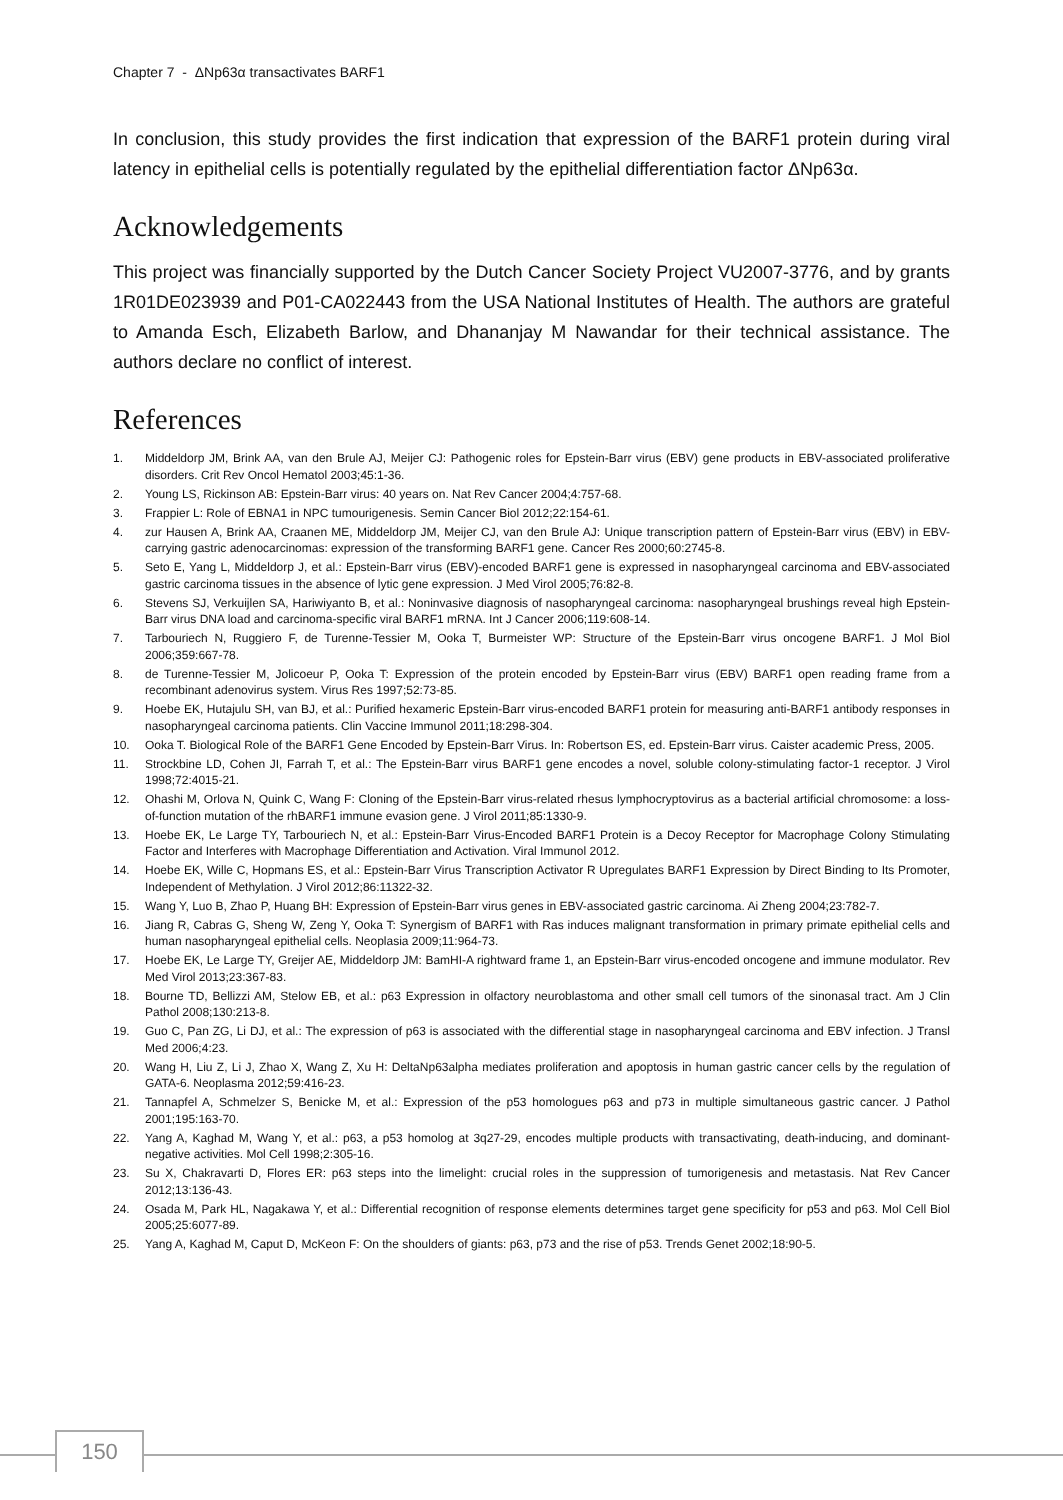Chapter 7 - ΔNp63α transactivates BARF1
In conclusion, this study provides the first indication that expression of the BARF1 protein during viral latency in epithelial cells is potentially regulated by the epithelial differentiation factor ΔNp63α.
Acknowledgements
This project was financially supported by the Dutch Cancer Society Project VU2007-3776, and by grants 1R01DE023939 and P01-CA022443 from the USA National Institutes of Health. The authors are grateful to Amanda Esch, Elizabeth Barlow, and Dhananjay M Nawandar for their technical assistance. The authors declare no conflict of interest.
References
1. Middeldorp JM, Brink AA, van den Brule AJ, Meijer CJ: Pathogenic roles for Epstein-Barr virus (EBV) gene products in EBV-associated proliferative disorders. Crit Rev Oncol Hematol 2003;45:1-36.
2. Young LS, Rickinson AB: Epstein-Barr virus: 40 years on. Nat Rev Cancer 2004;4:757-68.
3. Frappier L: Role of EBNA1 in NPC tumourigenesis. Semin Cancer Biol 2012;22:154-61.
4. zur Hausen A, Brink AA, Craanen ME, Middeldorp JM, Meijer CJ, van den Brule AJ: Unique transcription pattern of Epstein-Barr virus (EBV) in EBV-carrying gastric adenocarcinomas: expression of the transforming BARF1 gene. Cancer Res 2000;60:2745-8.
5. Seto E, Yang L, Middeldorp J, et al.: Epstein-Barr virus (EBV)-encoded BARF1 gene is expressed in nasopharyngeal carcinoma and EBV-associated gastric carcinoma tissues in the absence of lytic gene expression. J Med Virol 2005;76:82-8.
6. Stevens SJ, Verkuijlen SA, Hariwiyanto B, et al.: Noninvasive diagnosis of nasopharyngeal carcinoma: nasopharyngeal brushings reveal high Epstein-Barr virus DNA load and carcinoma-specific viral BARF1 mRNA. Int J Cancer 2006;119:608-14.
7. Tarbouriech N, Ruggiero F, de Turenne-Tessier M, Ooka T, Burmeister WP: Structure of the Epstein-Barr virus oncogene BARF1. J Mol Biol 2006;359:667-78.
8. de Turenne-Tessier M, Jolicoeur P, Ooka T: Expression of the protein encoded by Epstein-Barr virus (EBV) BARF1 open reading frame from a recombinant adenovirus system. Virus Res 1997;52:73-85.
9. Hoebe EK, Hutajulu SH, van BJ, et al.: Purified hexameric Epstein-Barr virus-encoded BARF1 protein for measuring anti-BARF1 antibody responses in nasopharyngeal carcinoma patients. Clin Vaccine Immunol 2011;18:298-304.
10. Ooka T. Biological Role of the BARF1 Gene Encoded by Epstein-Barr Virus. In: Robertson ES, ed. Epstein-Barr virus. Caister academic Press, 2005.
11. Strockbine LD, Cohen JI, Farrah T, et al.: The Epstein-Barr virus BARF1 gene encodes a novel, soluble colony-stimulating factor-1 receptor. J Virol 1998;72:4015-21.
12. Ohashi M, Orlova N, Quink C, Wang F: Cloning of the Epstein-Barr virus-related rhesus lymphocryptovirus as a bacterial artificial chromosome: a loss-of-function mutation of the rhBARF1 immune evasion gene. J Virol 2011;85:1330-9.
13. Hoebe EK, Le Large TY, Tarbouriech N, et al.: Epstein-Barr Virus-Encoded BARF1 Protein is a Decoy Receptor for Macrophage Colony Stimulating Factor and Interferes with Macrophage Differentiation and Activation. Viral Immunol 2012.
14. Hoebe EK, Wille C, Hopmans ES, et al.: Epstein-Barr Virus Transcription Activator R Upregulates BARF1 Expression by Direct Binding to Its Promoter, Independent of Methylation. J Virol 2012;86:11322-32.
15. Wang Y, Luo B, Zhao P, Huang BH: Expression of Epstein-Barr virus genes in EBV-associated gastric carcinoma. Ai Zheng 2004;23:782-7.
16. Jiang R, Cabras G, Sheng W, Zeng Y, Ooka T: Synergism of BARF1 with Ras induces malignant transformation in primary primate epithelial cells and human nasopharyngeal epithelial cells. Neoplasia 2009;11:964-73.
17. Hoebe EK, Le Large TY, Greijer AE, Middeldorp JM: BamHI-A rightward frame 1, an Epstein-Barr virus-encoded oncogene and immune modulator. Rev Med Virol 2013;23:367-83.
18. Bourne TD, Bellizzi AM, Stelow EB, et al.: p63 Expression in olfactory neuroblastoma and other small cell tumors of the sinonasal tract. Am J Clin Pathol 2008;130:213-8.
19. Guo C, Pan ZG, Li DJ, et al.: The expression of p63 is associated with the differential stage in nasopharyngeal carcinoma and EBV infection. J Transl Med 2006;4:23.
20. Wang H, Liu Z, Li J, Zhao X, Wang Z, Xu H: DeltaNp63alpha mediates proliferation and apoptosis in human gastric cancer cells by the regulation of GATA-6. Neoplasma 2012;59:416-23.
21. Tannapfel A, Schmelzer S, Benicke M, et al.: Expression of the p53 homologues p63 and p73 in multiple simultaneous gastric cancer. J Pathol 2001;195:163-70.
22. Yang A, Kaghad M, Wang Y, et al.: p63, a p53 homolog at 3q27-29, encodes multiple products with transactivating, death-inducing, and dominant-negative activities. Mol Cell 1998;2:305-16.
23. Su X, Chakravarti D, Flores ER: p63 steps into the limelight: crucial roles in the suppression of tumorigenesis and metastasis. Nat Rev Cancer 2012;13:136-43.
24. Osada M, Park HL, Nagakawa Y, et al.: Differential recognition of response elements determines target gene specificity for p53 and p63. Mol Cell Biol 2005;25:6077-89.
25. Yang A, Kaghad M, Caput D, McKeon F: On the shoulders of giants: p63, p73 and the rise of p53. Trends Genet 2002;18:90-5.
150